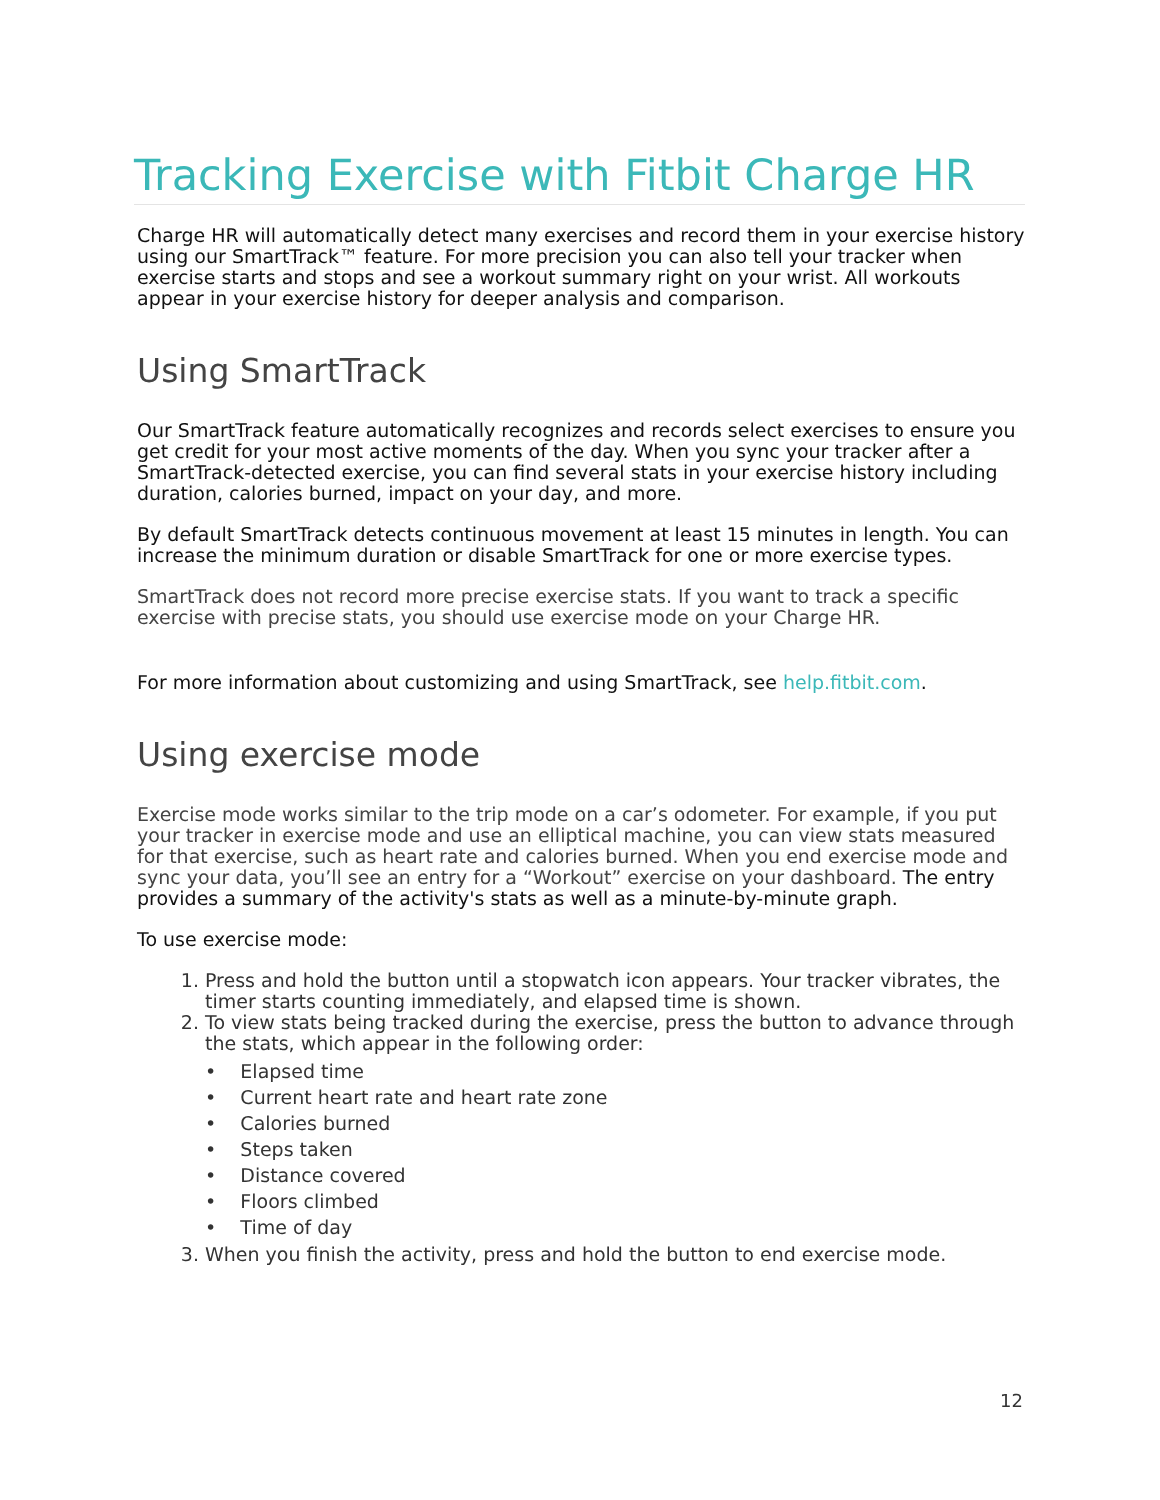Tracking Exercise with Fitbit Charge HR
Charge HR will automatically detect many exercises and record them in your exercise history using our SmartTrack™ feature. For more precision you can also tell your tracker when exercise starts and stops and see a workout summary right on your wrist. All workouts appear in your exercise history for deeper analysis and comparison.
Using SmartTrack
Our SmartTrack feature automatically recognizes and records select exercises to ensure you get credit for your most active moments of the day. When you sync your tracker after a SmartTrack-detected exercise, you can find several stats in your exercise history including duration, calories burned, impact on your day, and more.
By default SmartTrack detects continuous movement at least 15 minutes in length. You can increase the minimum duration or disable SmartTrack for one or more exercise types.
SmartTrack does not record more precise exercise stats. If you want to track a specific exercise with precise stats, you should use exercise mode on your Charge HR.
For more information about customizing and using SmartTrack, see help.fitbit.com.
Using exercise mode
Exercise mode works similar to the trip mode on a car’s odometer. For example, if you put your tracker in exercise mode and use an elliptical machine, you can view stats measured for that exercise, such as heart rate and calories burned. When you end exercise mode and sync your data, you’ll see an entry for a “Workout” exercise on your dashboard. The entry provides a summary of the activity's stats as well as a minute-by-minute graph.
To use exercise mode:
1. Press and hold the button until a stopwatch icon appears. Your tracker vibrates, the timer starts counting immediately, and elapsed time is shown.
2. To view stats being tracked during the exercise, press the button to advance through the stats, which appear in the following order:
• Elapsed time
• Current heart rate and heart rate zone
• Calories burned
• Steps taken
• Distance covered
• Floors climbed
• Time of day
3. When you finish the activity, press and hold the button to end exercise mode.
12